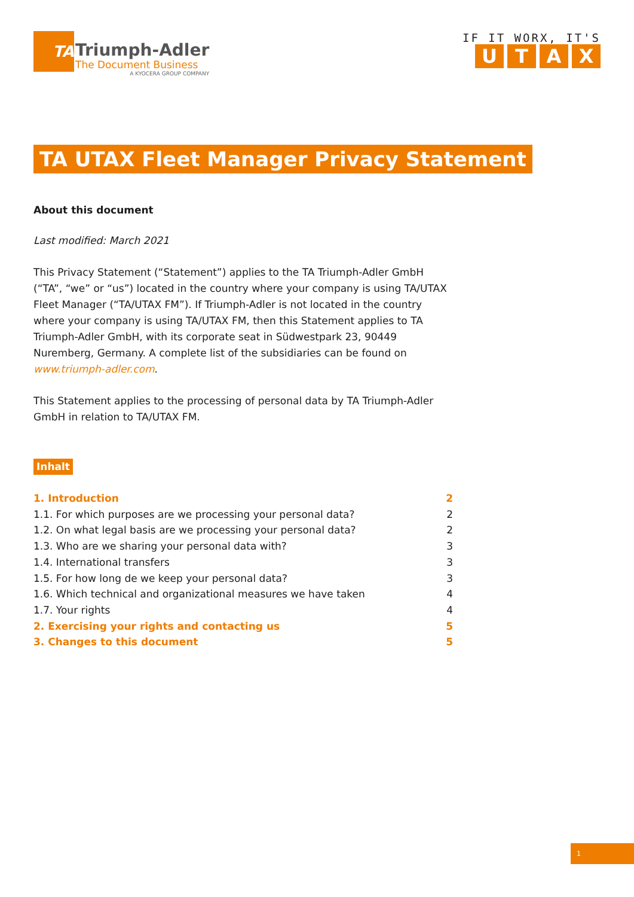TA
Triumph-Adler
The Document Business
A KYOCERA GROUP COMPANY
IF IT WORX, IT'S
UTAX
TA UTAX Fleet Manager Privacy Statement
About this document
Last modified: March 2021
This Privacy Statement (“Statement”) applies to the TA Triumph-Adler GmbH (“TA”, “we” or “us”) located in the country where your company is using TA/UTAX Fleet Manager (“TA/UTAX FM”). If Triumph-Adler is not located in the country where your company is using TA/UTAX FM, then this Statement applies to TA Triumph-Adler GmbH, with its corporate seat in Südwestpark 23, 90449 Nuremberg, Germany. A complete list of the subsidiaries can be found on www.triumph-adler.com.
This Statement applies to the processing of personal data by TA Triumph-Adler GmbH in relation to TA/UTAX FM.
Inhalt
1. Introduction 2
1.1. For which purposes are we processing your personal data? 2
1.2. On what legal basis are we processing your personal data? 2
1.3. Who are we sharing your personal data with? 3
1.4. International transfers 3
1.5. For how long de we keep your personal data? 3
1.6. Which technical and organizational measures we have taken 4
1.7. Your rights 4
2. Exercising your rights and contacting us 5
3. Changes to this document 5
1